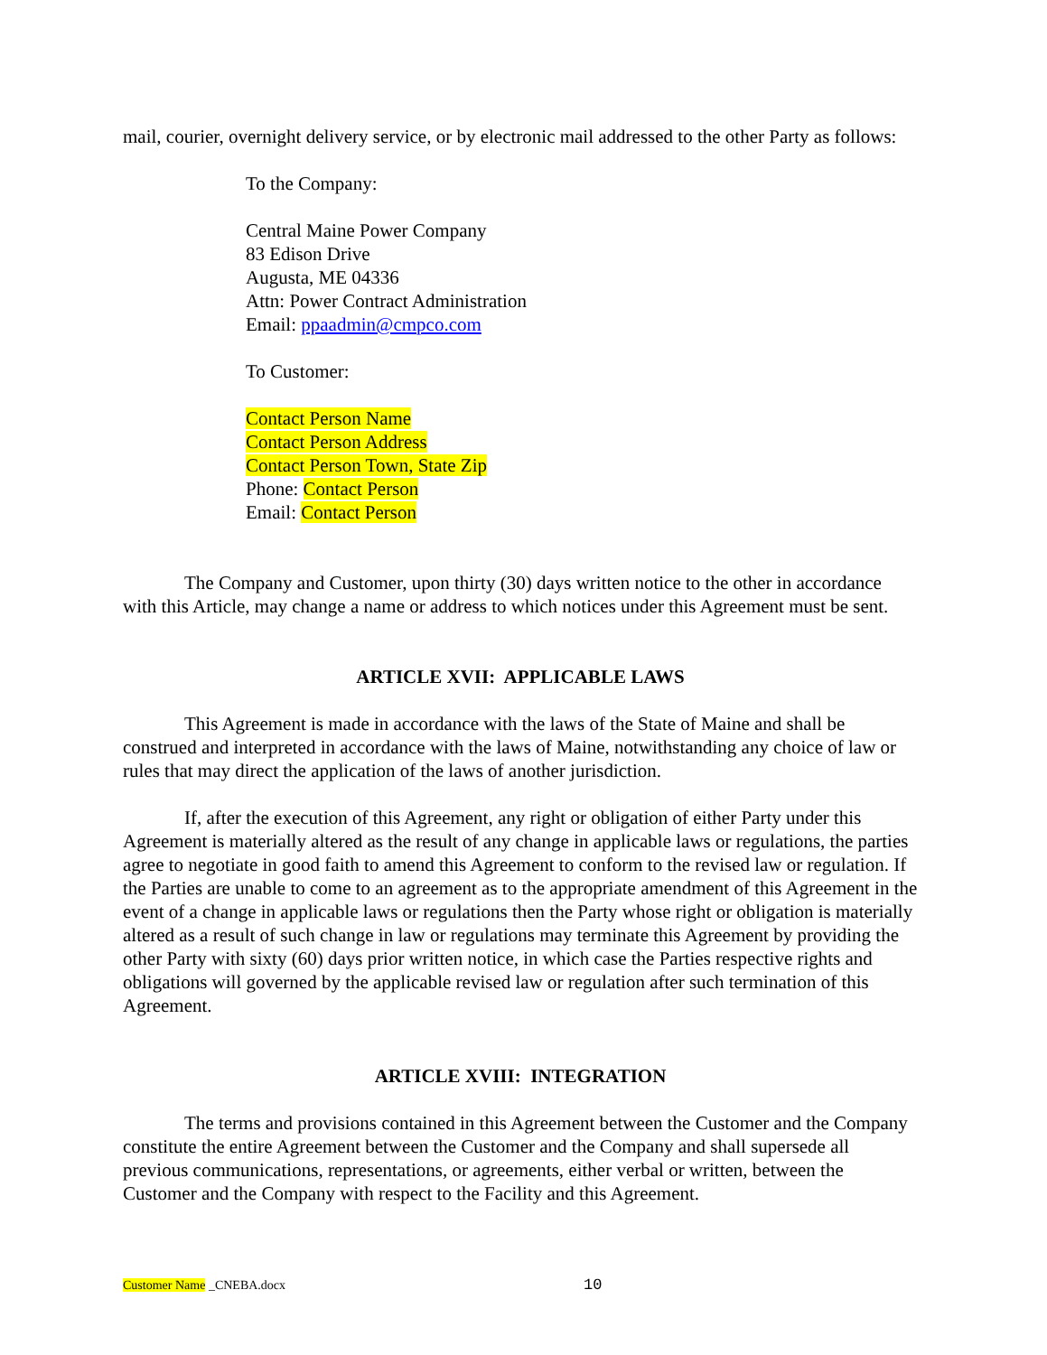mail, courier, overnight delivery service, or by electronic mail addressed to the other Party as follows:
To the Company:
Central Maine Power Company
83 Edison Drive
Augusta, ME 04336
Attn: Power Contract Administration
Email: ppaadmin@cmpco.com
To Customer:
Contact Person Name
Contact Person Address
Contact Person Town, State Zip
Phone: Contact Person
Email: Contact Person
The Company and Customer, upon thirty (30) days written notice to the other in accordance with this Article, may change a name or address to which notices under this Agreement must be sent.
ARTICLE XVII: APPLICABLE LAWS
This Agreement is made in accordance with the laws of the State of Maine and shall be construed and interpreted in accordance with the laws of Maine, notwithstanding any choice of law or rules that may direct the application of the laws of another jurisdiction.
If, after the execution of this Agreement, any right or obligation of either Party under this Agreement is materially altered as the result of any change in applicable laws or regulations, the parties agree to negotiate in good faith to amend this Agreement to conform to the revised law or regulation. If the Parties are unable to come to an agreement as to the appropriate amendment of this Agreement in the event of a change in applicable laws or regulations then the Party whose right or obligation is materially altered as a result of such change in law or regulations may terminate this Agreement by providing the other Party with sixty (60) days prior written notice, in which case the Parties respective rights and obligations will governed by the applicable revised law or regulation after such termination of this Agreement.
ARTICLE XVIII: INTEGRATION
The terms and provisions contained in this Agreement between the Customer and the Company constitute the entire Agreement between the Customer and the Company and shall supersede all previous communications, representations, or agreements, either verbal or written, between the Customer and the Company with respect to the Facility and this Agreement.
Customer Name _CNEBA.docx 10